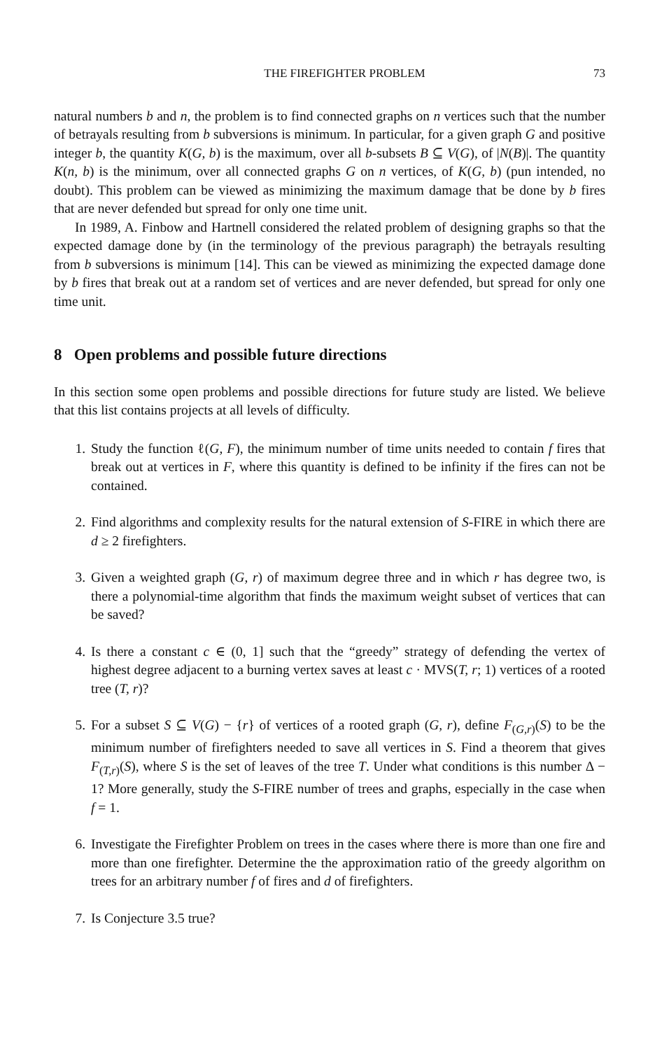THE FIREFIGHTER PROBLEM 73
natural numbers b and n, the problem is to find connected graphs on n vertices such that the number of betrayals resulting from b subversions is minimum. In particular, for a given graph G and positive integer b, the quantity K(G, b) is the maximum, over all b-subsets B ⊆ V(G), of |N(B)|. The quantity K(n, b) is the minimum, over all connected graphs G on n vertices, of K(G, b) (pun intended, no doubt). This problem can be viewed as minimizing the maximum damage that be done by b fires that are never defended but spread for only one time unit.
In 1989, A. Finbow and Hartnell considered the related problem of designing graphs so that the expected damage done by (in the terminology of the previous paragraph) the betrayals resulting from b subversions is minimum [14]. This can be viewed as minimizing the expected damage done by b fires that break out at a random set of vertices and are never defended, but spread for only one time unit.
8 Open problems and possible future directions
In this section some open problems and possible directions for future study are listed. We believe that this list contains projects at all levels of difficulty.
1. Study the function ℓ(G, F), the minimum number of time units needed to contain f fires that break out at vertices in F, where this quantity is defined to be infinity if the fires can not be contained.
2. Find algorithms and complexity results for the natural extension of S-FIRE in which there are d ≥ 2 firefighters.
3. Given a weighted graph (G, r) of maximum degree three and in which r has degree two, is there a polynomial-time algorithm that finds the maximum weight subset of vertices that can be saved?
4. Is there a constant c ∈ (0, 1] such that the “greedy” strategy of defending the vertex of highest degree adjacent to a burning vertex saves at least c · MVS(T, r; 1) vertices of a rooted tree (T, r)?
5. For a subset S ⊆ V(G) − {r} of vertices of a rooted graph (G, r), define F<sub>(G,r)</sub>(S) to be the minimum number of firefighters needed to save all vertices in S. Find a theorem that gives F<sub>(T,r)</sub>(S), where S is the set of leaves of the tree T. Under what conditions is this number Δ − 1? More generally, study the S-FIRE number of trees and graphs, especially in the case when f = 1.
6. Investigate the Firefighter Problem on trees in the cases where there is more than one fire and more than one firefighter. Determine the the approximation ratio of the greedy algorithm on trees for an arbitrary number f of fires and d of firefighters.
7. Is Conjecture 3.5 true?